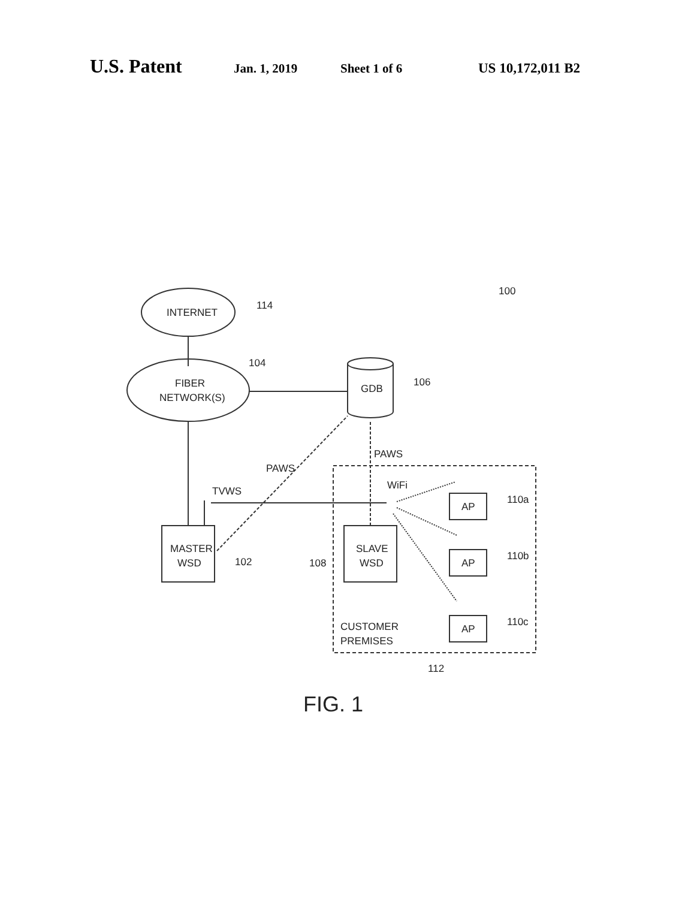U.S. Patent Jan. 1, 2019 Sheet 1 of 6 US 10,172,011 B2
INTERNET
114
FIBER
NETWORK(S)
104
GDB
106
100
MASTER
WSD
102
TVWS
PAWS
PAWS
SLAVE
WSD
108
WiFi
AP
110a
AP
110b
AP
110c
CUSTOMER
PREMISES
112
FIG. 1